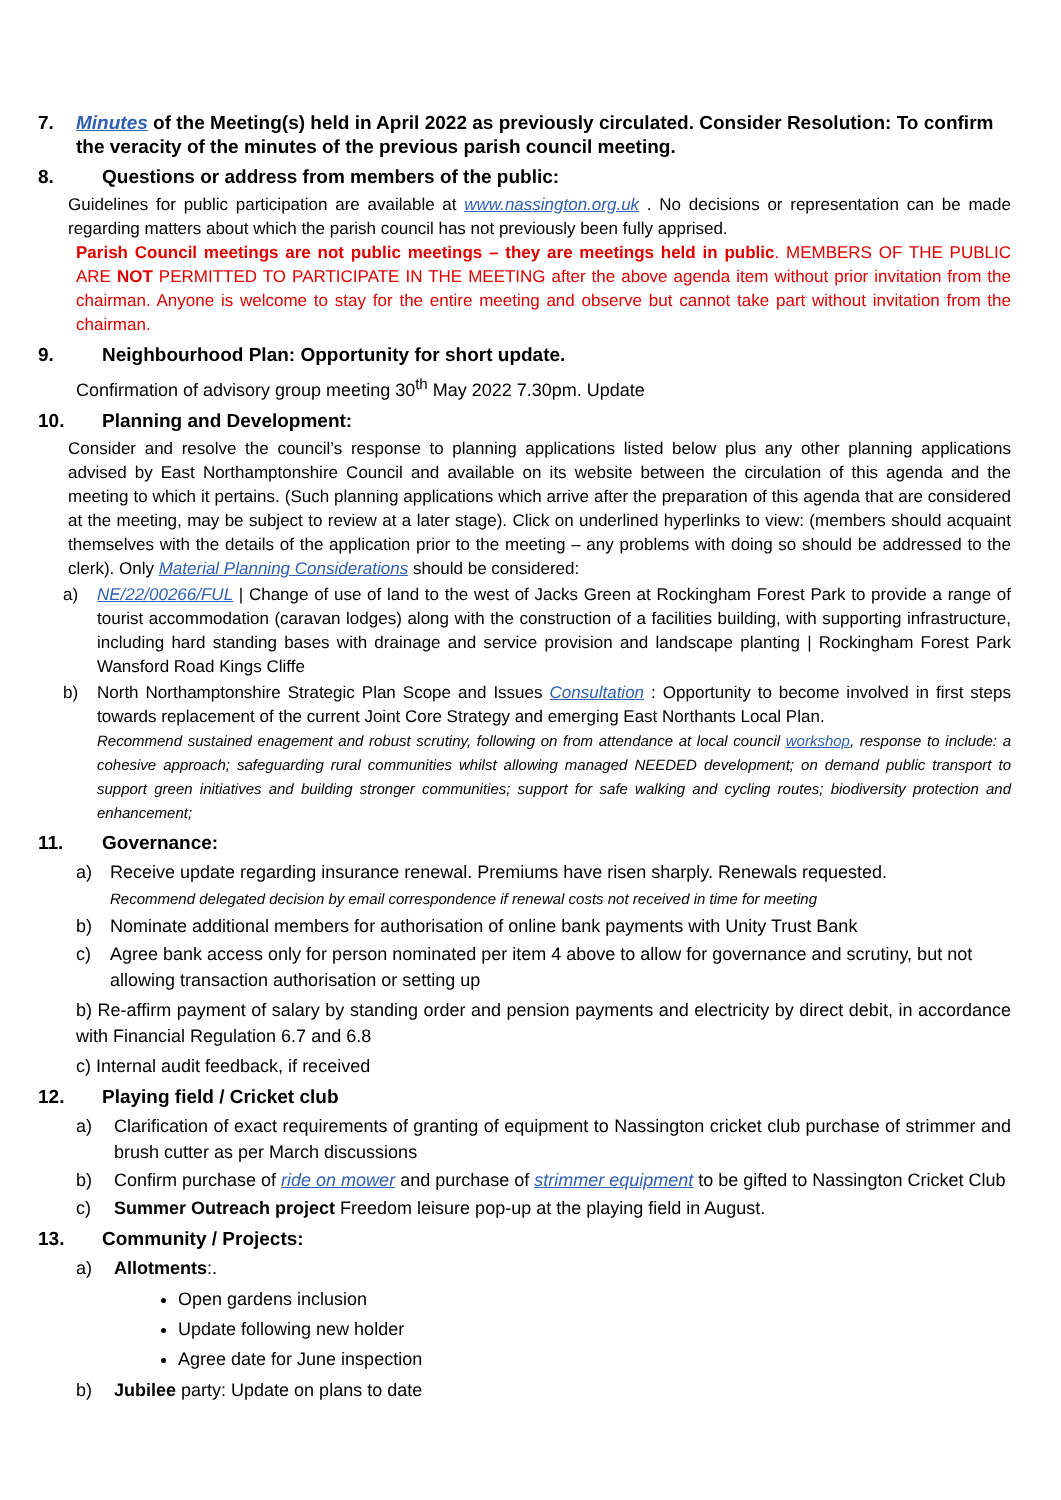7. Minutes of the Meeting(s) held in April 2022 as previously circulated. Consider Resolution: To confirm the veracity of the minutes of the previous parish council meeting.
8. Questions or address from members of the public:
Guidelines for public participation are available at www.nassington.org.uk . No decisions or representation can be made regarding matters about which the parish council has not previously been fully apprised.
Parish Council meetings are not public meetings – they are meetings held in public. MEMBERS OF THE PUBLIC ARE NOT PERMITTED TO PARTICIPATE IN THE MEETING after the above agenda item without prior invitation from the chairman. Anyone is welcome to stay for the entire meeting and observe but cannot take part without invitation from the chairman.
9. Neighbourhood Plan: Opportunity for short update.
Confirmation of advisory group meeting 30<sup>th</sup> May 2022 7.30pm. Update
10. Planning and Development:
Consider and resolve the council’s response to planning applications listed below plus any other planning applications advised by East Northamptonshire Council and available on its website between the circulation of this agenda and the meeting to which it pertains. (Such planning applications which arrive after the preparation of this agenda that are considered at the meeting, may be subject to review at a later stage). Click on underlined hyperlinks to view: (members should acquaint themselves with the details of the application prior to the meeting – any problems with doing so should be addressed to the clerk). Only Material Planning Considerations should be considered:
a) NE/22/00266/FUL | Change of use of land to the west of Jacks Green at Rockingham Forest Park to provide a range of tourist accommodation (caravan lodges) along with the construction of a facilities building, with supporting infrastructure, including hard standing bases with drainage and service provision and landscape planting | Rockingham Forest Park Wansford Road Kings Cliffe
b) North Northamptonshire Strategic Plan Scope and Issues Consultation : Opportunity to become involved in first steps towards replacement of the current Joint Core Strategy and emerging East Northants Local Plan.
Recommend sustained enagement and robust scrutiny, following on from attendance at local council workshop, response to include: a cohesive approach; safeguarding rural communities whilst allowing managed NEEDED development; on demand public transport to support green initiatives and building stronger communities; support for safe walking and cycling routes; biodiversity protection and enhancement;
11. Governance:
a) Receive update regarding insurance renewal. Premiums have risen sharply. Renewals requested.
Recommend delegated decision by email correspondence if renewal costs not received in time for meeting
b) Nominate additional members for authorisation of online bank payments with Unity Trust Bank
c) Agree bank access only for person nominated per item 4 above to allow for governance and scrutiny, but not allowing transaction authorisation or setting up
b) Re-affirm payment of salary by standing order and pension payments and electricity by direct debit, in accordance with Financial Regulation 6.7 and 6.8
c) Internal audit feedback, if received
12. Playing field / Cricket club
a) Clarification of exact requirements of granting of equipment to Nassington cricket club purchase of strimmer and brush cutter as per March discussions
b) Confirm purchase of ride on mower and purchase of strimmer equipment to be gifted to Nassington Cricket Club
c) Summer Outreach project Freedom leisure pop-up at the playing field in August.
13. Community / Projects:
a) Allotments:.
Open gardens inclusion
Update following new holder
Agree date for June inspection
b) Jubilee party: Update on plans to date